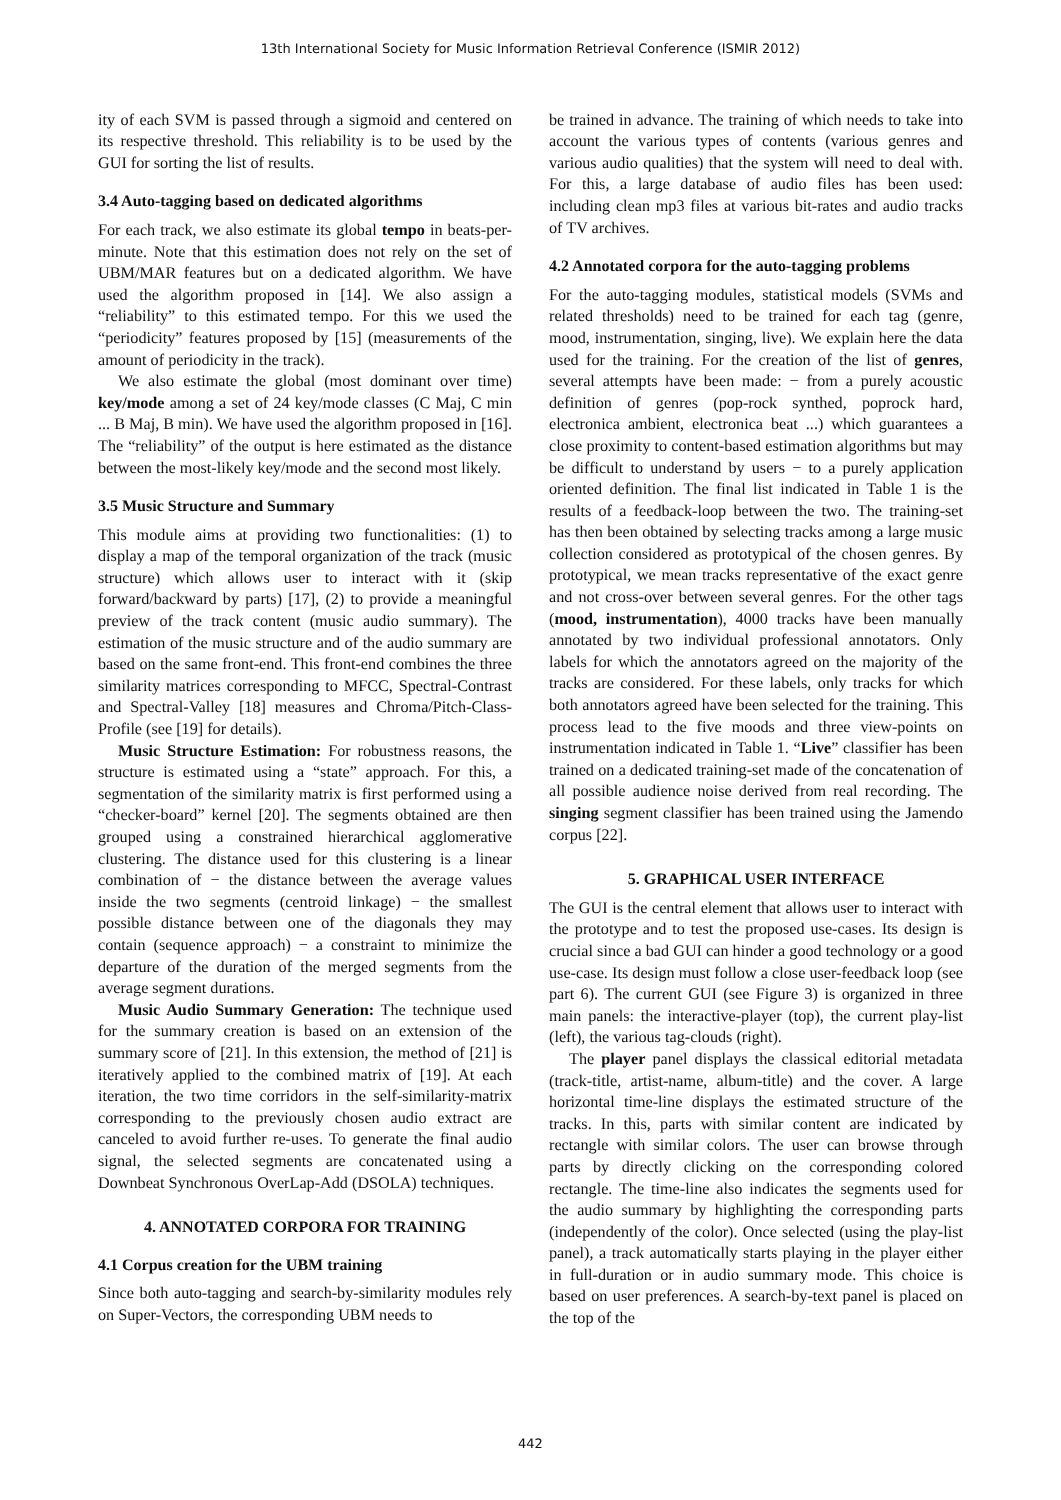13th International Society for Music Information Retrieval Conference (ISMIR 2012)
ity of each SVM is passed through a sigmoid and centered on its respective threshold. This reliability is to be used by the GUI for sorting the list of results.
3.4 Auto-tagging based on dedicated algorithms
For each track, we also estimate its global tempo in beats-per-minute. Note that this estimation does not rely on the set of UBM/MAR features but on a dedicated algorithm. We have used the algorithm proposed in [14]. We also assign a “reliability” to this estimated tempo. For this we used the “periodicity” features proposed by [15] (measurements of the amount of periodicity in the track).
We also estimate the global (most dominant over time) key/mode among a set of 24 key/mode classes (C Maj, C min ... B Maj, B min). We have used the algorithm proposed in [16]. The “reliability” of the output is here estimated as the distance between the most-likely key/mode and the second most likely.
3.5 Music Structure and Summary
This module aims at providing two functionalities: (1) to display a map of the temporal organization of the track (music structure) which allows user to interact with it (skip forward/backward by parts) [17], (2) to provide a meaningful preview of the track content (music audio summary). The estimation of the music structure and of the audio summary are based on the same front-end. This front-end combines the three similarity matrices corresponding to MFCC, Spectral-Contrast and Spectral-Valley [18] measures and Chroma/Pitch-Class-Profile (see [19] for details).
Music Structure Estimation: For robustness reasons, the structure is estimated using a “state” approach. For this, a segmentation of the similarity matrix is first performed using a “checker-board” kernel [20]. The segments obtained are then grouped using a constrained hierarchical agglomerative clustering. The distance used for this clustering is a linear combination of − the distance between the average values inside the two segments (centroid linkage) − the smallest possible distance between one of the diagonals they may contain (sequence approach) − a constraint to minimize the departure of the duration of the merged segments from the average segment durations.
Music Audio Summary Generation: The technique used for the summary creation is based on an extension of the summary score of [21]. In this extension, the method of [21] is iteratively applied to the combined matrix of [19]. At each iteration, the two time corridors in the self-similarity-matrix corresponding to the previously chosen audio extract are canceled to avoid further re-uses. To generate the final audio signal, the selected segments are concatenated using a Downbeat Synchronous OverLap-Add (DSOLA) techniques.
4. ANNOTATED CORPORA FOR TRAINING
4.1 Corpus creation for the UBM training
Since both auto-tagging and search-by-similarity modules rely on Super-Vectors, the corresponding UBM needs to
be trained in advance. The training of which needs to take into account the various types of contents (various genres and various audio qualities) that the system will need to deal with. For this, a large database of audio files has been used: including clean mp3 files at various bit-rates and audio tracks of TV archives.
4.2 Annotated corpora for the auto-tagging problems
For the auto-tagging modules, statistical models (SVMs and related thresholds) need to be trained for each tag (genre, mood, instrumentation, singing, live). We explain here the data used for the training. For the creation of the list of genres, several attempts have been made: − from a purely acoustic definition of genres (pop-rock synthed, poprock hard, electronica ambient, electronica beat ...) which guarantees a close proximity to content-based estimation algorithms but may be difficult to understand by users − to a purely application oriented definition. The final list indicated in Table 1 is the results of a feedback-loop between the two. The training-set has then been obtained by selecting tracks among a large music collection considered as prototypical of the chosen genres. By prototypical, we mean tracks representative of the exact genre and not cross-over between several genres. For the other tags (mood, instrumentation), 4000 tracks have been manually annotated by two individual professional annotators. Only labels for which the annotators agreed on the majority of the tracks are considered. For these labels, only tracks for which both annotators agreed have been selected for the training. This process lead to the five moods and three view-points on instrumentation indicated in Table 1. “Live” classifier has been trained on a dedicated training-set made of the concatenation of all possible audience noise derived from real recording. The singing segment classifier has been trained using the Jamendo corpus [22].
5. GRAPHICAL USER INTERFACE
The GUI is the central element that allows user to interact with the prototype and to test the proposed use-cases. Its design is crucial since a bad GUI can hinder a good technology or a good use-case. Its design must follow a close user-feedback loop (see part 6). The current GUI (see Figure 3) is organized in three main panels: the interactive-player (top), the current play-list (left), the various tag-clouds (right).
The player panel displays the classical editorial metadata (track-title, artist-name, album-title) and the cover. A large horizontal time-line displays the estimated structure of the tracks. In this, parts with similar content are indicated by rectangle with similar colors. The user can browse through parts by directly clicking on the corresponding colored rectangle. The time-line also indicates the segments used for the audio summary by highlighting the corresponding parts (independently of the color). Once selected (using the play-list panel), a track automatically starts playing in the player either in full-duration or in audio summary mode. This choice is based on user preferences. A search-by-text panel is placed on the top of the
442